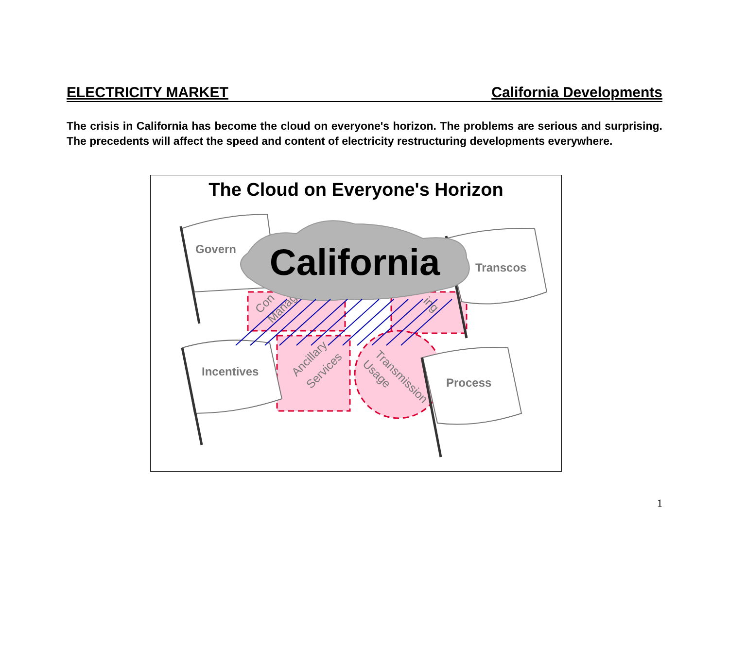ELECTRICITY MARKET California Developments
The crisis in California has become the cloud on everyone's horizon. The problems are serious and surprising. The precedents will affect the speed and content of electricity restructuring developments everywhere.
The Cloud on Everyone's Horizon
Govern
Transcos
Incentives
Process
Ancillary
Services
Transmission
Usage
Con
Manag
ing
California
1